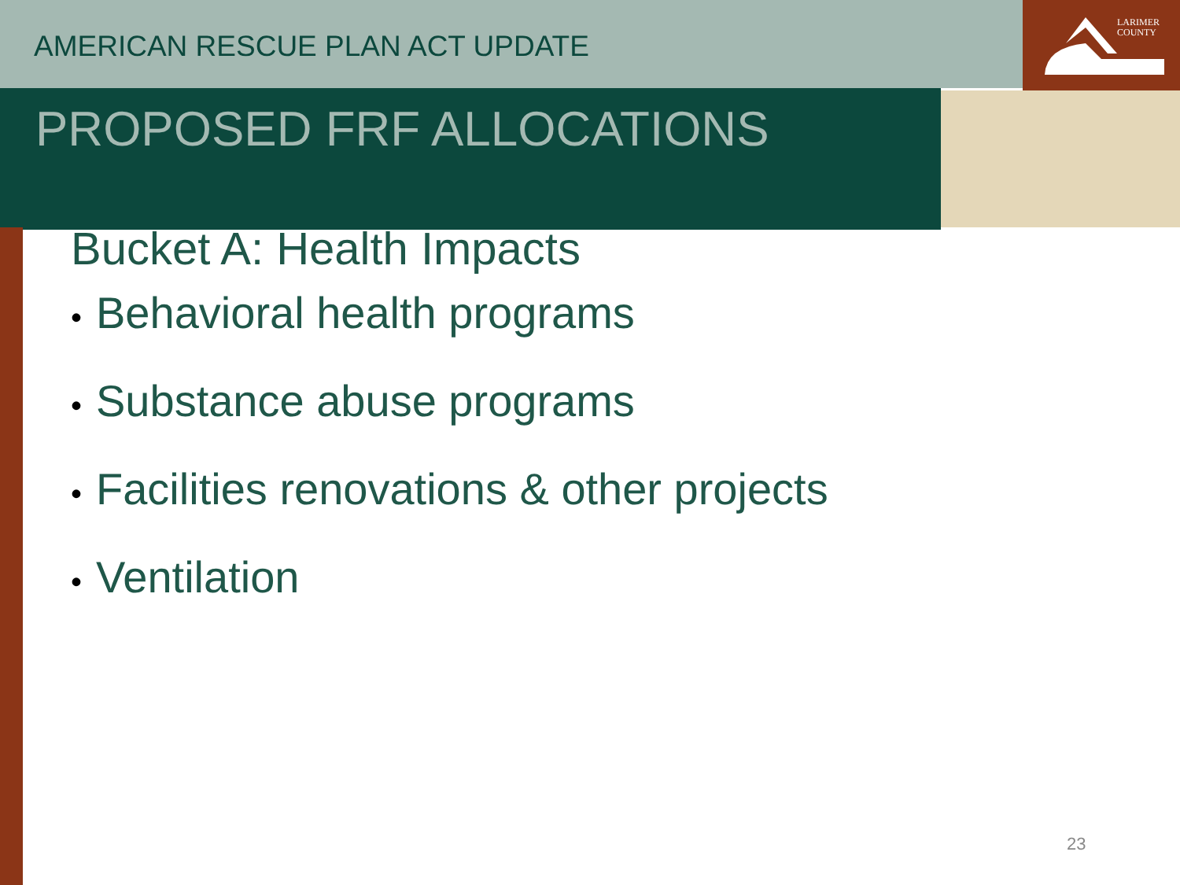AMERICAN RESCUE PLAN ACT UPDATE
LARIMER
COUNTY
PROPOSED FRF ALLOCATIONS
Bucket A: Health Impacts
• Behavioral health programs
• Substance abuse programs
• Facilities renovations & other projects
• Ventilation
23